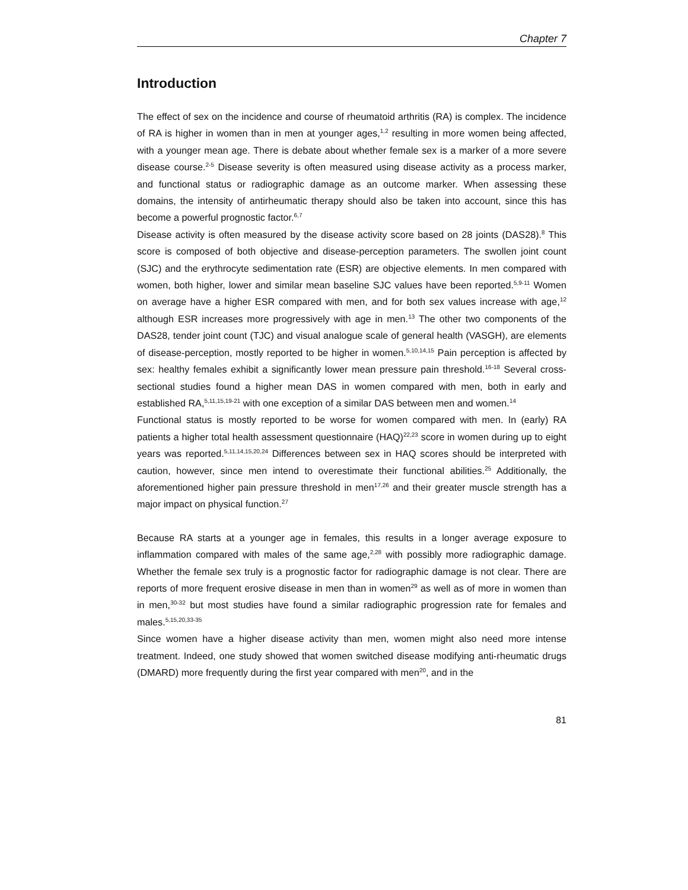Chapter 7
Introduction
The effect of sex on the incidence and course of rheumatoid arthritis (RA) is complex. The incidence of RA is higher in women than in men at younger ages,<sup>1,2</sup> resulting in more women being affected, with a younger mean age. There is debate about whether female sex is a marker of a more severe disease course.<sup>2-5</sup> Disease severity is often measured using disease activity as a process marker, and functional status or radiographic damage as an outcome marker. When assessing these domains, the intensity of antirheumatic therapy should also be taken into account, since this has become a powerful prognostic factor.<sup>6,7</sup>
Disease activity is often measured by the disease activity score based on 28 joints (DAS28).<sup>8</sup> This score is composed of both objective and disease-perception parameters. The swollen joint count (SJC) and the erythrocyte sedimentation rate (ESR) are objective elements. In men compared with women, both higher, lower and similar mean baseline SJC values have been reported.<sup>5,9-11</sup> Women on average have a higher ESR compared with men, and for both sex values increase with age,<sup>12</sup> although ESR increases more progressively with age in men.<sup>13</sup> The other two components of the DAS28, tender joint count (TJC) and visual analogue scale of general health (VASGH), are elements of disease-perception, mostly reported to be higher in women.<sup>5,10,14,15</sup> Pain perception is affected by sex: healthy females exhibit a significantly lower mean pressure pain threshold.<sup>16-18</sup> Several cross-sectional studies found a higher mean DAS in women compared with men, both in early and established RA,<sup>5,11,15,19-21</sup> with one exception of a similar DAS between men and women.<sup>14</sup>
Functional status is mostly reported to be worse for women compared with men. In (early) RA patients a higher total health assessment questionnaire (HAQ)<sup>22,23</sup> score in women during up to eight years was reported.<sup>5,11,14,15,20,24</sup> Differences between sex in HAQ scores should be interpreted with caution, however, since men intend to overestimate their functional abilities.<sup>25</sup> Additionally, the aforementioned higher pain pressure threshold in men<sup>17,26</sup> and their greater muscle strength has a major impact on physical function.<sup>27</sup>
Because RA starts at a younger age in females, this results in a longer average exposure to inflammation compared with males of the same age,<sup>2,28</sup> with possibly more radiographic damage. Whether the female sex truly is a prognostic factor for radiographic damage is not clear. There are reports of more frequent erosive disease in men than in women<sup>29</sup> as well as of more in women than in men,<sup>30-32</sup> but most studies have found a similar radiographic progression rate for females and males.<sup>5,15,20,33-35</sup>
Since women have a higher disease activity than men, women might also need more intense treatment. Indeed, one study showed that women switched disease modifying anti-rheumatic drugs (DMARD) more frequently during the first year compared with men<sup>20</sup>, and in the
81